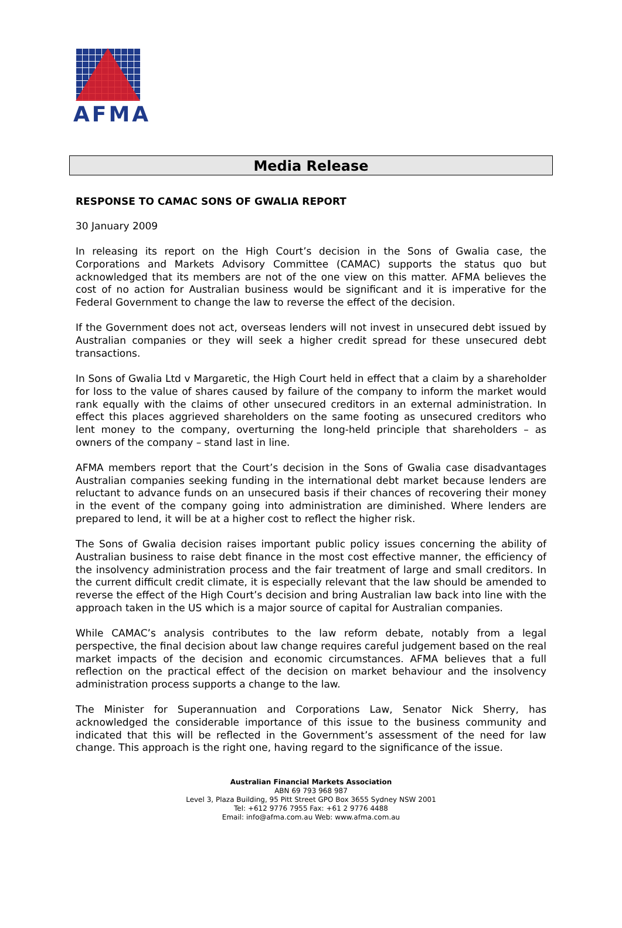AFMA
Media Release
RESPONSE TO CAMAC SONS OF GWALIA REPORT
30 January 2009
In releasing its report on the High Court’s decision in the Sons of Gwalia case, the Corporations and Markets Advisory Committee (CAMAC) supports the status quo but acknowledged that its members are not of the one view on this matter. AFMA believes the cost of no action for Australian business would be significant and it is imperative for the Federal Government to change the law to reverse the effect of the decision.
If the Government does not act, overseas lenders will not invest in unsecured debt issued by Australian companies or they will seek a higher credit spread for these unsecured debt transactions.
In Sons of Gwalia Ltd v Margaretic, the High Court held in effect that a claim by a shareholder for loss to the value of shares caused by failure of the company to inform the market would rank equally with the claims of other unsecured creditors in an external administration. In effect this places aggrieved shareholders on the same footing as unsecured creditors who lent money to the company, overturning the long-held principle that shareholders – as owners of the company – stand last in line.
AFMA members report that the Court’s decision in the Sons of Gwalia case disadvantages Australian companies seeking funding in the international debt market because lenders are reluctant to advance funds on an unsecured basis if their chances of recovering their money in the event of the company going into administration are diminished. Where lenders are prepared to lend, it will be at a higher cost to reflect the higher risk.
The Sons of Gwalia decision raises important public policy issues concerning the ability of Australian business to raise debt finance in the most cost effective manner, the efficiency of the insolvency administration process and the fair treatment of large and small creditors. In the current difficult credit climate, it is especially relevant that the law should be amended to reverse the effect of the High Court’s decision and bring Australian law back into line with the approach taken in the US which is a major source of capital for Australian companies.
While CAMAC’s analysis contributes to the law reform debate, notably from a legal perspective, the final decision about law change requires careful judgement based on the real market impacts of the decision and economic circumstances. AFMA believes that a full reflection on the practical effect of the decision on market behaviour and the insolvency administration process supports a change to the law.
The Minister for Superannuation and Corporations Law, Senator Nick Sherry, has acknowledged the considerable importance of this issue to the business community and indicated that this will be reflected in the Government’s assessment of the need for law change. This approach is the right one, having regard to the significance of the issue.
Australian Financial Markets Association
ABN 69 793 968 987
Level 3, Plaza Building, 95 Pitt Street GPO Box 3655 Sydney NSW 2001
Tel: +612 9776 7955 Fax: +61 2 9776 4488
Email: info@afma.com.au Web: www.afma.com.au